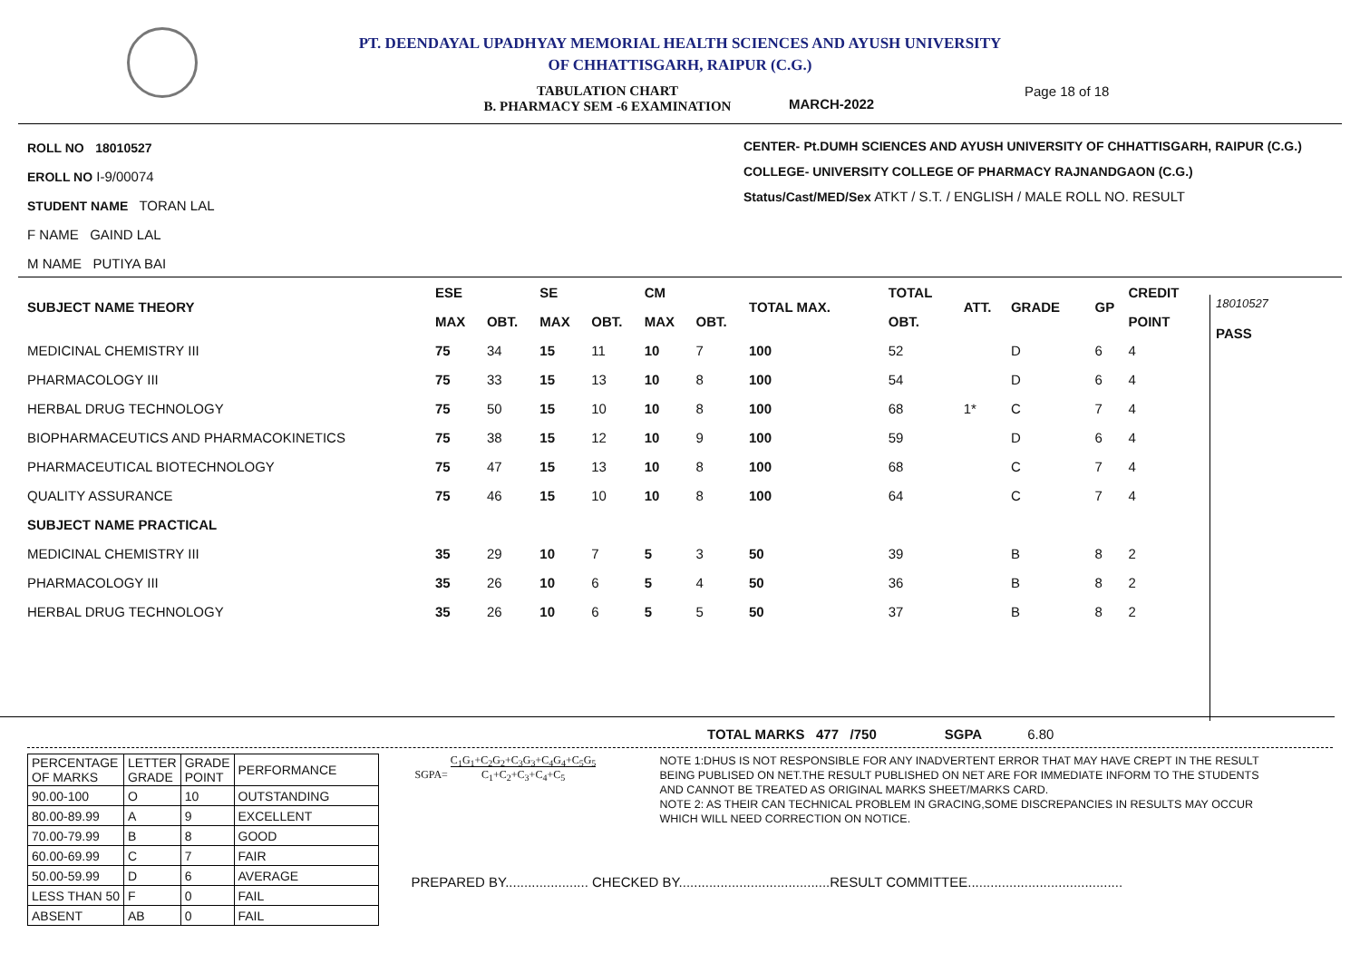PT. DEENDAYAL UPADHYAY MEMORIAL HEALTH SCIENCES AND AYUSH UNIVERSITY
OF CHHATTISGARH, RAIPUR (C.G.)
TABULATION CHART
B. PHARMACY SEM -6 EXAMINATION
MARCH-2022
Page 18 of 18
ROLL NO 18010527
EROLL NO I-9/00074
STUDENT NAME TORAN LAL
F NAME GAIND LAL
M NAME PUTIYA BAI
CENTER- Pt.DUMH SCIENCES AND AYUSH UNIVERSITY OF CHHATTISGARH, RAIPUR (C.G.)
COLLEGE- UNIVERSITY COLLEGE OF PHARMACY RAJNANDGAON (C.G.)
Status/Cast/MED/Sex ATKT / S.T. / ENGLISH / MALE ROLL NO. RESULT
| SUBJECT NAME THEORY | ESE | | SE | | CM | | TOTAL MAX. | TOTAL | ATT. | GRADE | GP | CREDIT |
| --- | --- | --- | --- | --- | --- | --- | --- | --- | --- | --- | --- | --- |
| | MAX | OBT. | MAX | OBT. | MAX | OBT. | | OBT. | | | | POINT |
| MEDICINAL CHEMISTRY III | 75 | 34 | 15 | 11 | 10 | 7 | 100 | 52 | | D | 6 | 4 |
| PHARMACOLOGY III | 75 | 33 | 15 | 13 | 10 | 8 | 100 | 54 | | D | 6 | 4 |
| HERBAL DRUG TECHNOLOGY | 75 | 50 | 15 | 10 | 10 | 8 | 100 | 68 | 1* | C | 7 | 4 |
| BIOPHARMACEUTICS AND PHARMACOKINETICS | 75 | 38 | 15 | 12 | 10 | 9 | 100 | 59 | | D | 6 | 4 |
| PHARMACEUTICAL BIOTECHNOLOGY | 75 | 47 | 15 | 13 | 10 | 8 | 100 | 68 | | C | 7 | 4 |
| QUALITY ASSURANCE | 75 | 46 | 15 | 10 | 10 | 8 | 100 | 64 | | C | 7 | 4 |
| SUBJECT NAME PRACTICAL | | | | | | | | | | | | |
| MEDICINAL CHEMISTRY III | 35 | 29 | 10 | 7 | 5 | 3 | 50 | 39 | | B | 8 | 2 |
| PHARMACOLOGY III | 35 | 26 | 10 | 6 | 5 | 4 | 50 | 36 | | B | 8 | 2 |
| HERBAL DRUG TECHNOLOGY | 35 | 26 | 10 | 6 | 5 | 5 | 50 | 37 | | B | 8 | 2 |
18010527
PASS
TOTAL MARKS 477 /750 SGPA 6.80
| PERCENTAGE OF MARKS | LETTER GRADE | GRADE POINT | PERFORMANCE |
| 90.00-100 | O | 10 | OUTSTANDING |
| 80.00-89.99 | A | 9 | EXCELLENT |
| 70.00-79.99 | B | 8 | GOOD |
| 60.00-69.99 | C | 7 | FAIR |
| 50.00-59.99 | D | 6 | AVERAGE |
| LESS THAN 50 | F | 0 | FAIL |
| ABSENT | AB | 0 | FAIL |
SGPA= C<sub>1</sub>G<sub>1</sub>+C<sub>2</sub>G<sub>2</sub>+C<sub>3</sub>G<sub>3</sub>+C<sub>4</sub>G<sub>4</sub>+C<sub>5</sub>G<sub>5</sub>
C<sub>1</sub>+C<sub>2</sub>+C<sub>3</sub>+C<sub>4</sub>+C<sub>5</sub>
PREPARED BY...................... CHECKED BY........................................RESULT COMMITTEE.........................................
NOTE 1:DHUS IS NOT RESPONSIBLE FOR ANY INADVERTENT ERROR THAT MAY HAVE CREPT IN THE RESULT BEING PUBLISED ON NET.THE RESULT PUBLISHED ON NET ARE FOR IMMEDIATE INFORM TO THE STUDENTS AND CANNOT BE TREATED AS ORIGINAL MARKS SHEET/MARKS CARD.
NOTE 2: AS THEIR CAN TECHNICAL PROBLEM IN GRACING,SOME DISCREPANCIES IN RESULTS MAY OCCUR WHICH WILL NEED CORRECTION ON NOTICE.